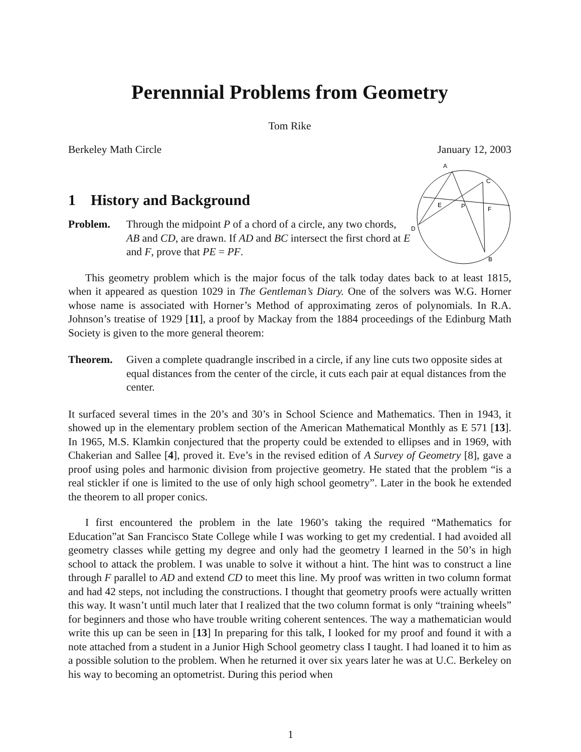Perennnial Problems from Geometry
Tom Rike
Berkeley Math Circle January 12, 2003
A
C
E
P
F
D
B
1 History and Background
Problem. Through the midpoint P of a chord of a circle, any two chords, AB and CD, are drawn. If AD and BC intersect the first chord at E and F, prove that PE = PF.
This geometry problem which is the major focus of the talk today dates back to at least 1815, when it appeared as question 1029 in The Gentleman’s Diary. One of the solvers was W.G. Horner whose name is associated with Horner’s Method of approximating zeros of polynomials. In R.A. Johnson’s treatise of 1929 [11], a proof by Mackay from the 1884 proceedings of the Edinburg Math Society is given to the more general theorem:
Theorem. Given a complete quadrangle inscribed in a circle, if any line cuts two opposite sides at equal distances from the center of the circle, it cuts each pair at equal distances from the center.
It surfaced several times in the 20’s and 30’s in School Science and Mathematics. Then in 1943, it showed up in the elementary problem section of the American Mathematical Monthly as E 571 [13]. In 1965, M.S. Klamkin conjectured that the property could be extended to ellipses and in 1969, with Chakerian and Sallee [4], proved it. Eve’s in the revised edition of A Survey of Geometry [8], gave a proof using poles and harmonic division from projective geometry. He stated that the problem “is a real stickler if one is limited to the use of only high school geometry”. Later in the book he extended the theorem to all proper conics.
I first encountered the problem in the late 1960’s taking the required “Mathematics for Education”at San Francisco State College while I was working to get my credential. I had avoided all geometry classes while getting my degree and only had the geometry I learned in the 50’s in high school to attack the problem. I was unable to solve it without a hint. The hint was to construct a line through F parallel to AD and extend CD to meet this line. My proof was written in two column format and had 42 steps, not including the constructions. I thought that geometry proofs were actually written this way. It wasn’t until much later that I realized that the two column format is only “training wheels” for beginners and those who have trouble writing coherent sentences. The way a mathematician would write this up can be seen in [13] In preparing for this talk, I looked for my proof and found it with a note attached from a student in a Junior High School geometry class I taught. I had loaned it to him as a possible solution to the problem. When he returned it over six years later he was at U.C. Berkeley on his way to becoming an optometrist. During this period when
1